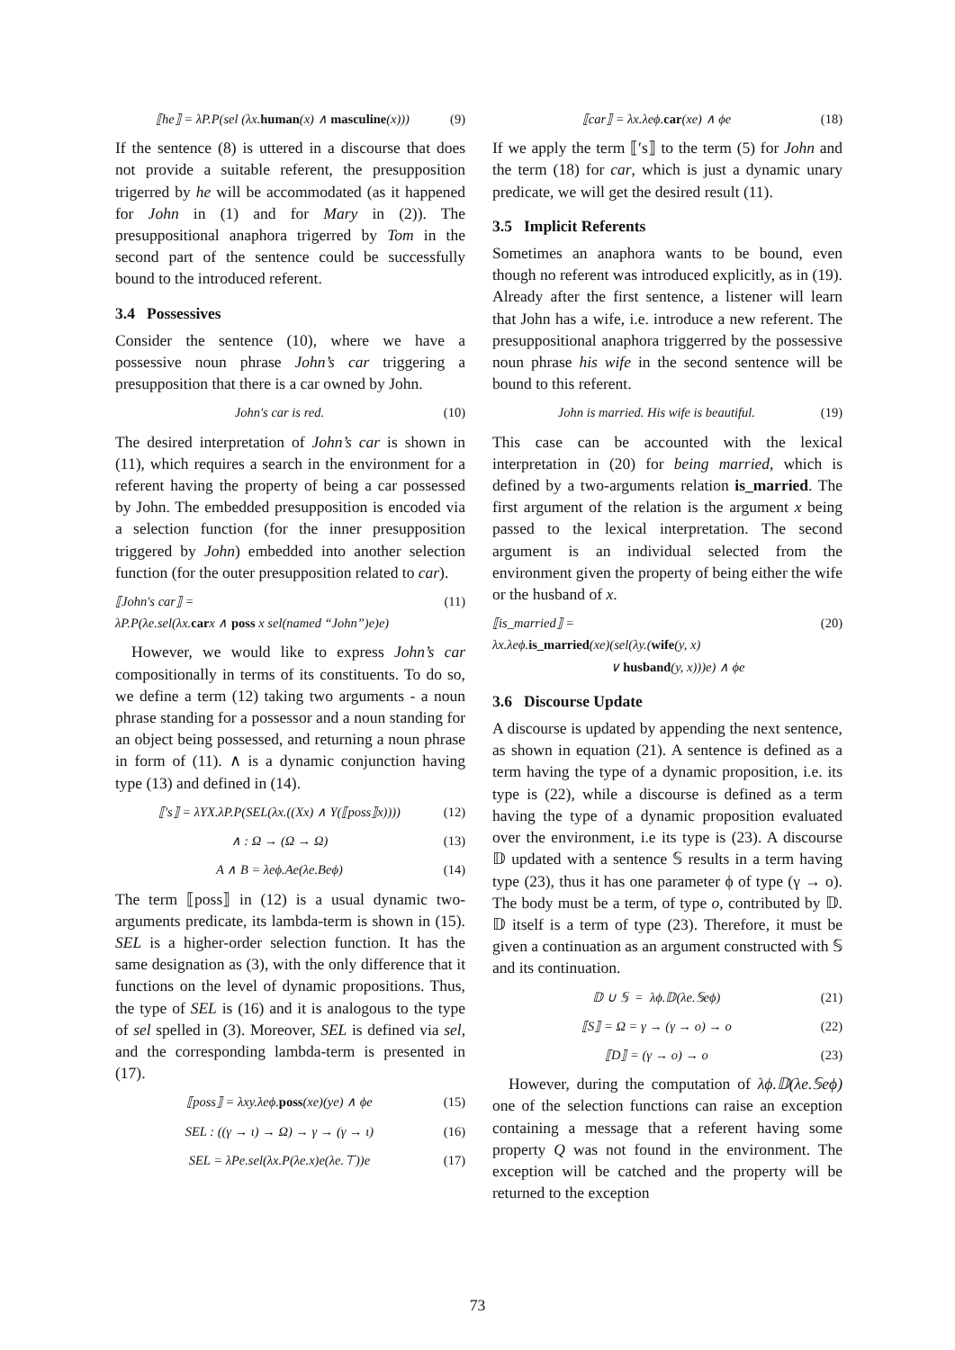⟦he⟧ = λP.P(sel (λx.human(x) ∧ masculine(x))) (9)
If the sentence (8) is uttered in a discourse that does not provide a suitable referent, the presupposition trigerred by he will be accommodated (as it happened for John in (1) and for Mary in (2)). The presuppositional anaphora trigerred by Tom in the second part of the sentence could be successfully bound to the introduced referent.
3.4 Possessives
Consider the sentence (10), where we have a possessive noun phrase John’s car triggering a presupposition that there is a car owned by John.
John′s car is red. (10)
The desired interpretation of John’s car is shown in (11), which requires a search in the environment for a referent having the property of being a car possessed by John. The embedded presupposition is encoded via a selection function (for the inner presupposition triggered by John) embedded into another selection function (for the outer presupposition related to car).
⟦John′s car⟧ =
λP.P(λe.sel(λx.carx ∧ poss x sel(named “John”)e)e) (11)
However, we would like to express John’s car compositionally in terms of its constituents. To do so, we define a term (12) taking two arguments - a noun phrase standing for a possessor and a noun standing for an object being possessed, and returning a noun phrase in form of (11). ∧ is a dynamic conjunction having type (13) and defined in (14).
⟦′s⟧ = λYX.λP.P(SEL(λx.((Xx) ∧ Y(⟦poss⟧x)))) (12)
∧ : Ω → (Ω → Ω) (13)
A ∧ B = λeϕ.Ae(λe.Beϕ) (14)
The term ⟦poss⟧ in (12) is a usual dynamic two-arguments predicate, its lambda-term is shown in (15). SEL is a higher-order selection function. It has the same designation as (3), with the only difference that it functions on the level of dynamic propositions. Thus, the type of SEL is (16) and it is analogous to the type of sel spelled in (3). Moreover, SEL is defined via sel, and the corresponding lambda-term is presented in (17).
⟦poss⟧ = λxy.λeϕ.poss(xe)(ye) ∧ ϕe (15)
SEL : ((γ → ι) → Ω) → γ → (γ → ι) (16)
SEL = λPe.sel(λx.P(λe.x)e(λe.⊤))e (17)
⟦car⟧ = λx.λeϕ.car(xe) ∧ ϕe (18)
If we apply the term ⟦′s⟧ to the term (5) for John and the term (18) for car, which is just a dynamic unary predicate, we will get the desired result (11).
3.5 Implicit Referents
Sometimes an anaphora wants to be bound, even though no referent was introduced explicitly, as in (19). Already after the first sentence, a listener will learn that John has a wife, i.e. introduce a new referent. The presuppositional anaphora triggerred by the possessive noun phrase his wife in the second sentence will be bound to this referent.
John is married. His wife is beautiful. (19)
This case can be accounted with the lexical interpretation in (20) for being married, which is defined by a two-arguments relation is_married. The first argument of the relation is the argument x being passed to the lexical interpretation. The second argument is an individual selected from the environment given the property of being either the wife or the husband of x.
⟦is_married⟧ =
λx.λeϕ.is_married(xe)(sel(λy.(wife(y, x)
∨ husband(y, x)))e) ∧ ϕe (20)
3.6 Discourse Update
A discourse is updated by appending the next sentence, as shown in equation (21). A sentence is defined as a term having the type of a dynamic proposition, i.e. its type is (22), while a discourse is defined as a term having the type of a dynamic proposition evaluated over the environment, i.e its type is (23). A discourse 𝔻 updated with a sentence 𝕊 results in a term having type (23), thus it has one parameter ϕ of type (γ → o). The body must be a term, of type o, contributed by 𝔻. 𝔻 itself is a term of type (23). Therefore, it must be given a continuation as an argument constructed with 𝕊 and its continuation.
𝔻 ∪ 𝕊 = λϕ.𝔻(λe.𝕊eϕ) (21)
⟦S⟧ = Ω = γ → (γ → o) → o (22)
⟦D⟧ = (γ → o) → o (23)
However, during the computation of λϕ.𝔻(λe.𝕊eϕ) one of the selection functions can raise an exception containing a message that a referent having some property Q was not found in the environment. The exception will be catched and the property will be returned to the exception
73